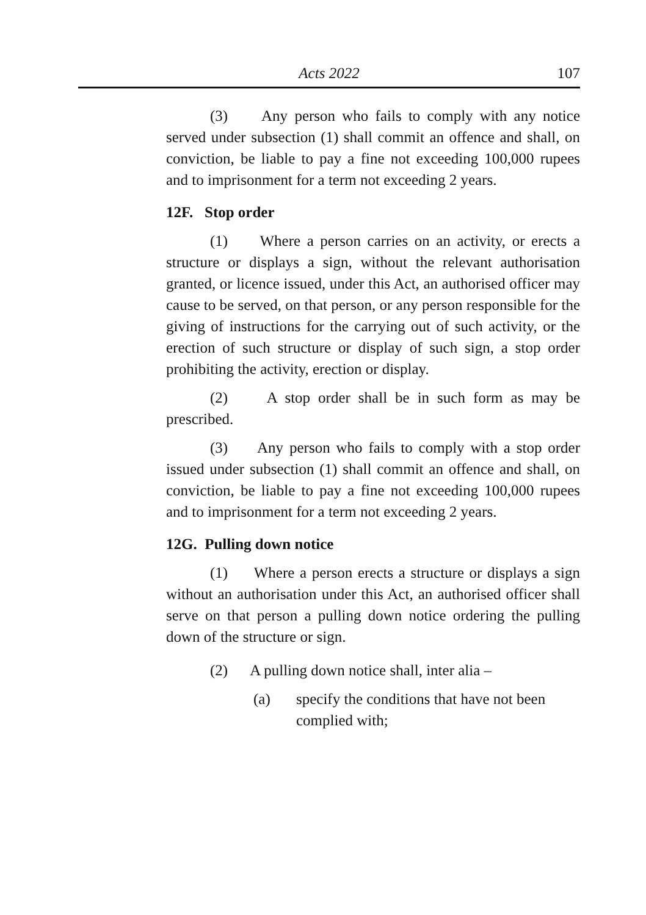Acts 2022 107
(3) Any person who fails to comply with any notice served under subsection (1) shall commit an offence and shall, on conviction, be liable to pay a fine not exceeding 100,000 rupees and to imprisonment for a term not exceeding 2 years.
12F. Stop order
(1) Where a person carries on an activity, or erects a structure or displays a sign, without the relevant authorisation granted, or licence issued, under this Act, an authorised officer may cause to be served, on that person, or any person responsible for the giving of instructions for the carrying out of such activity, or the erection of such structure or display of such sign, a stop order prohibiting the activity, erection or display.
(2) A stop order shall be in such form as may be prescribed.
(3) Any person who fails to comply with a stop order issued under subsection (1) shall commit an offence and shall, on conviction, be liable to pay a fine not exceeding 100,000 rupees and to imprisonment for a term not exceeding 2 years.
12G. Pulling down notice
(1) Where a person erects a structure or displays a sign without an authorisation under this Act, an authorised officer shall serve on that person a pulling down notice ordering the pulling down of the structure or sign.
(2) A pulling down notice shall, inter alia –
(a) specify the conditions that have not been complied with;